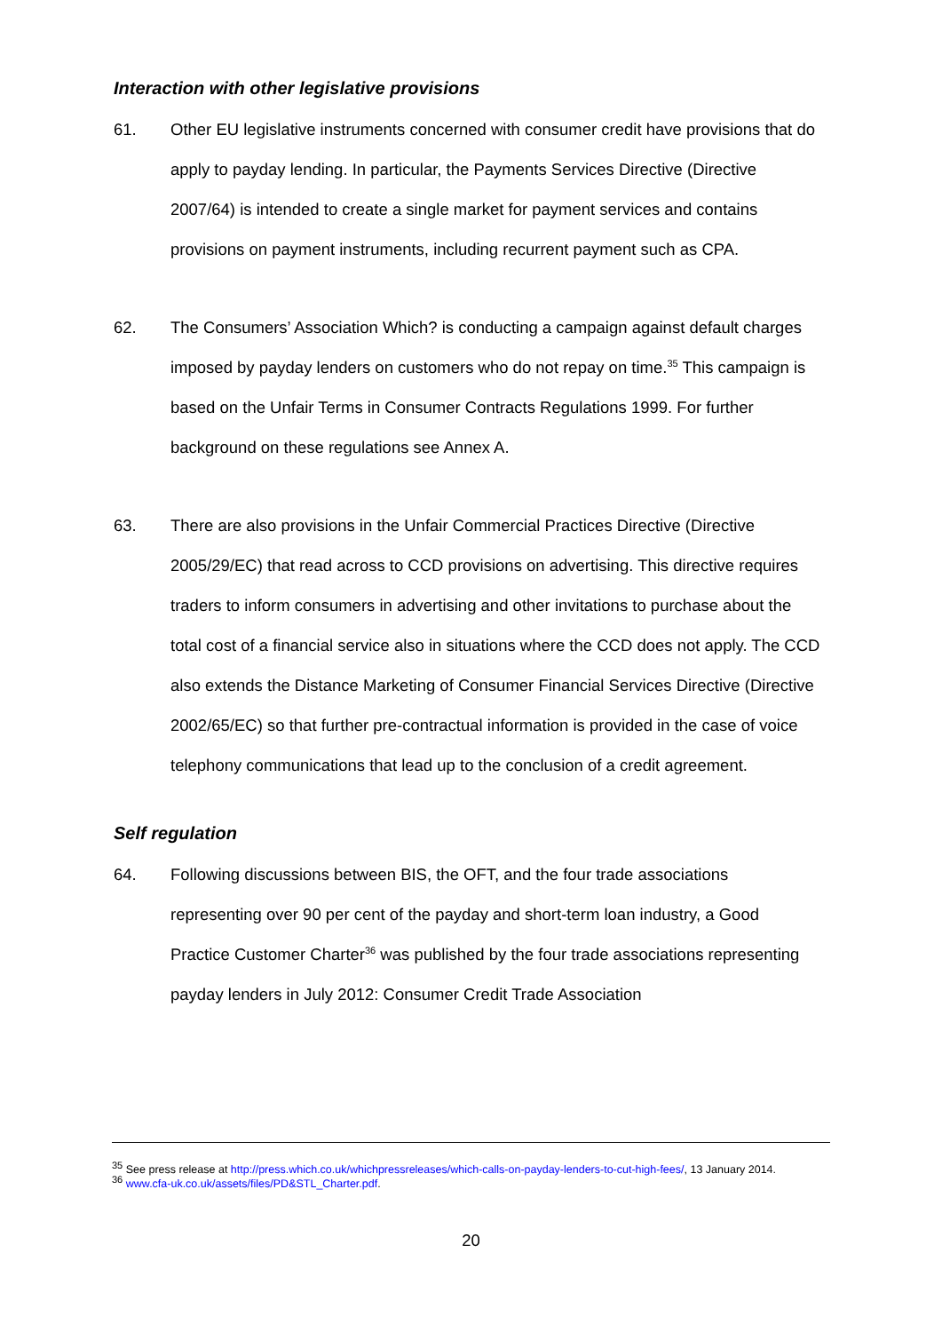Interaction with other legislative provisions
61. Other EU legislative instruments concerned with consumer credit have provisions that do apply to payday lending. In particular, the Payments Services Directive (Directive 2007/64) is intended to create a single market for payment services and contains provisions on payment instruments, including recurrent payment such as CPA.
62. The Consumers’ Association Which? is conducting a campaign against default charges imposed by payday lenders on customers who do not repay on time.<sup>35</sup> This campaign is based on the Unfair Terms in Consumer Contracts Regulations 1999. For further background on these regulations see Annex A.
63. There are also provisions in the Unfair Commercial Practices Directive (Directive 2005/29/EC) that read across to CCD provisions on advertising. This directive requires traders to inform consumers in advertising and other invitations to purchase about the total cost of a financial service also in situations where the CCD does not apply. The CCD also extends the Distance Marketing of Consumer Financial Services Directive (Directive 2002/65/EC) so that further pre-contractual information is provided in the case of voice telephony communications that lead up to the conclusion of a credit agreement.
Self regulation
64. Following discussions between BIS, the OFT, and the four trade associations representing over 90 per cent of the payday and short-term loan industry, a Good Practice Customer Charter<sup>36</sup> was published by the four trade associations representing payday lenders in July 2012: Consumer Credit Trade Association
<sup>35</sup> See press release at http://press.which.co.uk/whichpressreleases/which-calls-on-payday-lenders-to-cut-high-fees/, 13 January 2014.
<sup>36</sup> www.cfa-uk.co.uk/assets/files/PD&STL_Charter.pdf.
20